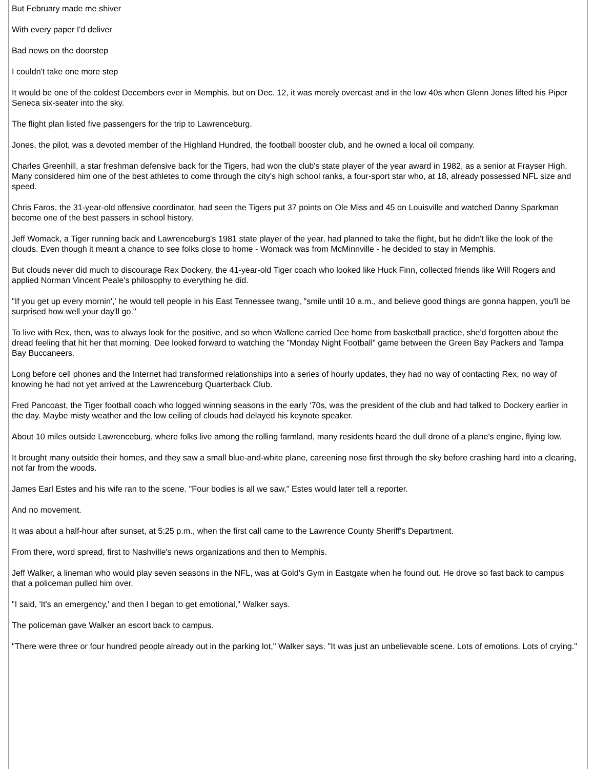But February made me shiver
With every paper I'd deliver
Bad news on the doorstep
I couldn't take one more step
It would be one of the coldest Decembers ever in Memphis, but on Dec. 12, it was merely overcast and in the low 40s when Glenn Jones lifted his Piper Seneca six-seater into the sky.
The flight plan listed five passengers for the trip to Lawrenceburg.
Jones, the pilot, was a devoted member of the Highland Hundred, the football booster club, and he owned a local oil company.
Charles Greenhill, a star freshman defensive back for the Tigers, had won the club's state player of the year award in 1982, as a senior at Frayser High. Many considered him one of the best athletes to come through the city's high school ranks, a four-sport star who, at 18, already possessed NFL size and speed.
Chris Faros, the 31-year-old offensive coordinator, had seen the Tigers put 37 points on Ole Miss and 45 on Louisville and watched Danny Sparkman become one of the best passers in school history.
Jeff Womack, a Tiger running back and Lawrenceburg's 1981 state player of the year, had planned to take the flight, but he didn't like the look of the clouds. Even though it meant a chance to see folks close to home - Womack was from McMinnville - he decided to stay in Memphis.
But clouds never did much to discourage Rex Dockery, the 41-year-old Tiger coach who looked like Huck Finn, collected friends like Will Rogers and applied Norman Vincent Peale's philosophy to everything he did.
"If you get up every mornin',' he would tell people in his East Tennessee twang, "smile until 10 a.m., and believe good things are gonna happen, you'll be surprised how well your day'll go."
To live with Rex, then, was to always look for the positive, and so when Wallene carried Dee home from basketball practice, she'd forgotten about the dread feeling that hit her that morning. Dee looked forward to watching the "Monday Night Football" game between the Green Bay Packers and Tampa Bay Buccaneers.
Long before cell phones and the Internet had transformed relationships into a series of hourly updates, they had no way of contacting Rex, no way of knowing he had not yet arrived at the Lawrenceburg Quarterback Club.
Fred Pancoast, the Tiger football coach who logged winning seasons in the early '70s, was the president of the club and had talked to Dockery earlier in the day. Maybe misty weather and the low ceiling of clouds had delayed his keynote speaker.
About 10 miles outside Lawrenceburg, where folks live among the rolling farmland, many residents heard the dull drone of a plane's engine, flying low.
It brought many outside their homes, and they saw a small blue-and-white plane, careening nose first through the sky before crashing hard into a clearing, not far from the woods.
James Earl Estes and his wife ran to the scene. "Four bodies is all we saw," Estes would later tell a reporter.
And no movement.
It was about a half-hour after sunset, at 5:25 p.m., when the first call came to the Lawrence County Sheriff's Department.
From there, word spread, first to Nashville's news organizations and then to Memphis.
Jeff Walker, a lineman who would play seven seasons in the NFL, was at Gold's Gym in Eastgate when he found out. He drove so fast back to campus that a policeman pulled him over.
"I said, 'It's an emergency,' and then I began to get emotional," Walker says.
The policeman gave Walker an escort back to campus.
"There were three or four hundred people already out in the parking lot," Walker says. "It was just an unbelievable scene. Lots of emotions. Lots of crying."